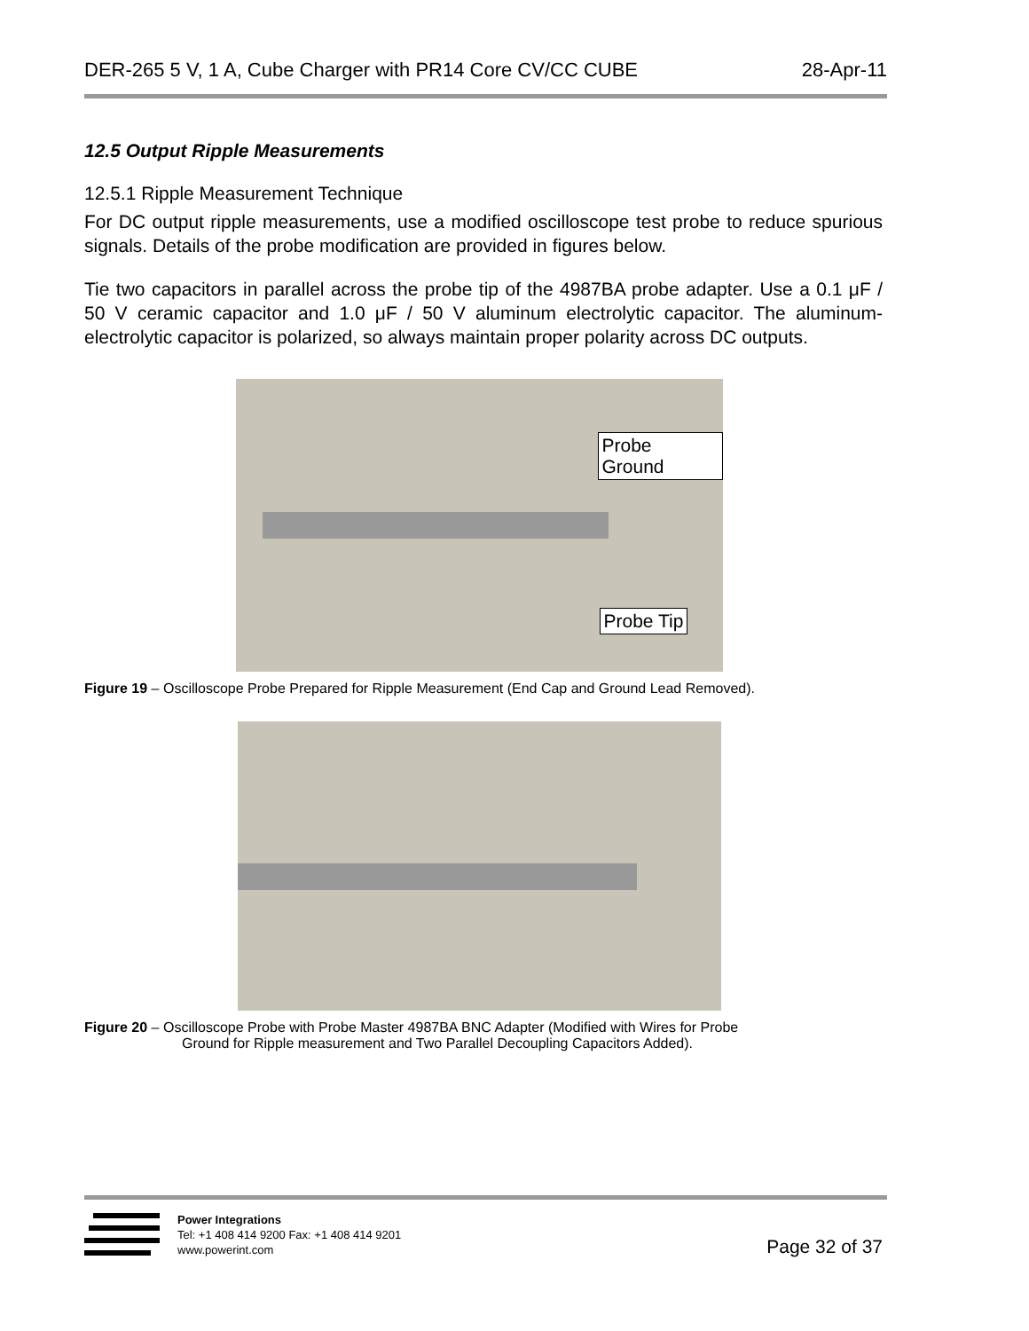DER-265 5 V, 1 A, Cube Charger with PR14 Core CV/CC CUBE 28-Apr-11
12.5 Output Ripple Measurements
12.5.1 Ripple Measurement Technique
For DC output ripple measurements, use a modified oscilloscope test probe to reduce spurious signals. Details of the probe modification are provided in figures below.
Tie two capacitors in parallel across the probe tip of the 4987BA probe adapter. Use a 0.1 μF / 50 V ceramic capacitor and 1.0 μF / 50 V aluminum electrolytic capacitor. The aluminum-electrolytic capacitor is polarized, so always maintain proper polarity across DC outputs.
Probe Ground
Probe Tip
Figure 19 – Oscilloscope Probe Prepared for Ripple Measurement (End Cap and Ground Lead Removed).
Figure 20 – Oscilloscope Probe with Probe Master 4987BA BNC Adapter (Modified with Wires for Probe
Ground for Ripple measurement and Two Parallel Decoupling Capacitors Added).
Power Integrations
Tel: +1 408 414 9200 Fax: +1 408 414 9201
www.powerint.com
Page 32 of 37